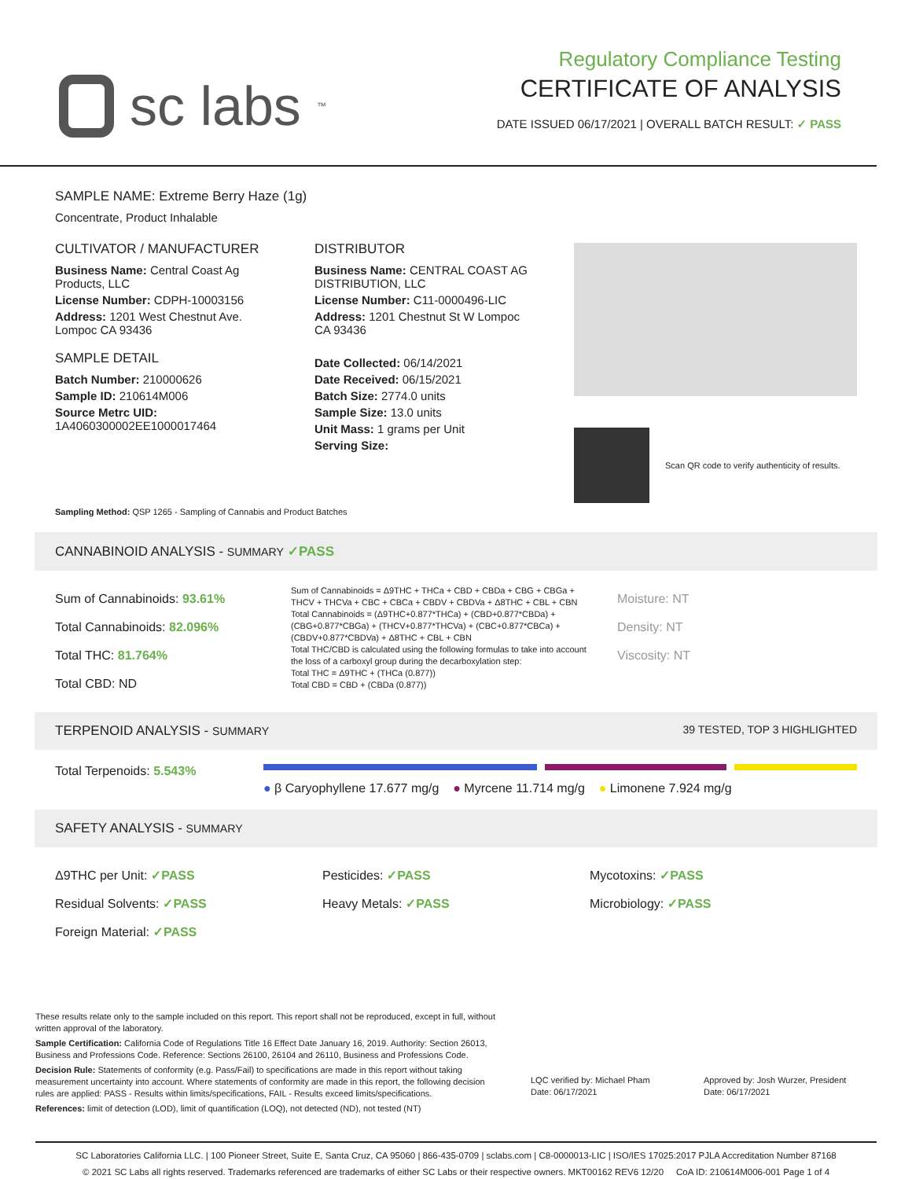sc labs<sup>™</sup>
Regulatory Compliance Testing
CERTIFICATE OF ANALYSIS
DATE ISSUED 06/17/2021 | OVERALL BATCH RESULT: ✓ PASS
SAMPLE NAME: Extreme Berry Haze (1g)
Concentrate, Product Inhalable
CULTIVATOR / MANUFACTURER
Business Name: Central Coast Ag Products, LLC
License Number: CDPH-10003156
Address: 1201 West Chestnut Ave. Lompoc CA 93436
SAMPLE DETAIL
Batch Number: 210000626
Sample ID: 210614M006
Source Metrc UID:
1A4060300002EE1000017464
DISTRIBUTOR
Business Name: CENTRAL COAST AG DISTRIBUTION, LLC
License Number: C11-0000496-LIC
Address: 1201 Chestnut St W Lompoc CA 93436
Date Collected: 06/14/2021
Date Received: 06/15/2021
Batch Size: 2774.0 units
Sample Size: 13.0 units
Unit Mass: 1 grams per Unit
Serving Size:
Scan QR code to verify authenticity of results.
Sampling Method: QSP 1265 - Sampling of Cannabis and Product Batches
CANNABINOID ANALYSIS - SUMMARY ✓PASS
Sum of Cannabinoids: 93.61%
Total Cannabinoids: 82.096%
Total THC: 81.764%
Total CBD: ND
Sum of Cannabinoids = Δ9THC + THCa + CBD + CBDa + CBG + CBGa + THCV + THCVa + CBC + CBCa + CBDV + CBDVa + Δ8THC + CBL + CBN
Total Cannabinoids = (Δ9THC+0.877*THCa) + (CBD+0.877*CBDa) + (CBG+0.877*CBGa) + (THCV+0.877*THCVa) + (CBC+0.877*CBCa) + (CBDV+0.877*CBDVa) + Δ8THC + CBL + CBN
Total THC/CBD is calculated using the following formulas to take into account the loss of a carboxyl group during the decarboxylation step:
Total THC = Δ9THC + (THCa (0.877))
Total CBD = CBD + (CBDa (0.877))
Moisture: NT
Density: NT
Viscosity: NT
TERPENOID ANALYSIS - SUMMARY 39 TESTED, TOP 3 HIGHLIGHTED
Total Terpenoids: 5.543% ● β Caryophyllene 17.677 mg/g ● Myrcene 11.714 mg/g ● Limonene 7.924 mg/g
SAFETY ANALYSIS - SUMMARY
Δ9THC per Unit: ✓PASS
Residual Solvents: ✓PASS
Foreign Material: ✓PASS
Pesticides: ✓PASS
Heavy Metals: ✓PASS
Mycotoxins: ✓PASS
Microbiology: ✓PASS
These results relate only to the sample included on this report. This report shall not be reproduced, except in full, without written approval of the laboratory.
Sample Certification: California Code of Regulations Title 16 Effect Date January 16, 2019. Authority: Section 26013, Business and Professions Code. Reference: Sections 26100, 26104 and 26110, Business and Professions Code.
Decision Rule: Statements of conformity (e.g. Pass/Fail) to specifications are made in this report without taking measurement uncertainty into account. Where statements of conformity are made in this report, the following decision rules are applied: PASS - Results within limits/specifications, FAIL - Results exceed limits/specifications.
References: limit of detection (LOD), limit of quantification (LOQ), not detected (ND), not tested (NT)
LQC verified by: Michael Pham
Date: 06/17/2021
Approved by: Josh Wurzer, President
Date: 06/17/2021
SC Laboratories California LLC. | 100 Pioneer Street, Suite E, Santa Cruz, CA 95060 | 866-435-0709 | sclabs.com | C8-0000013-LIC | ISO/IES 17025:2017 PJLA Accreditation Number 87168
© 2021 SC Labs all rights reserved. Trademarks referenced are trademarks of either SC Labs or their respective owners. MKT00162 REV6 12/20 CoA ID: 210614M006-001 Page 1 of 4